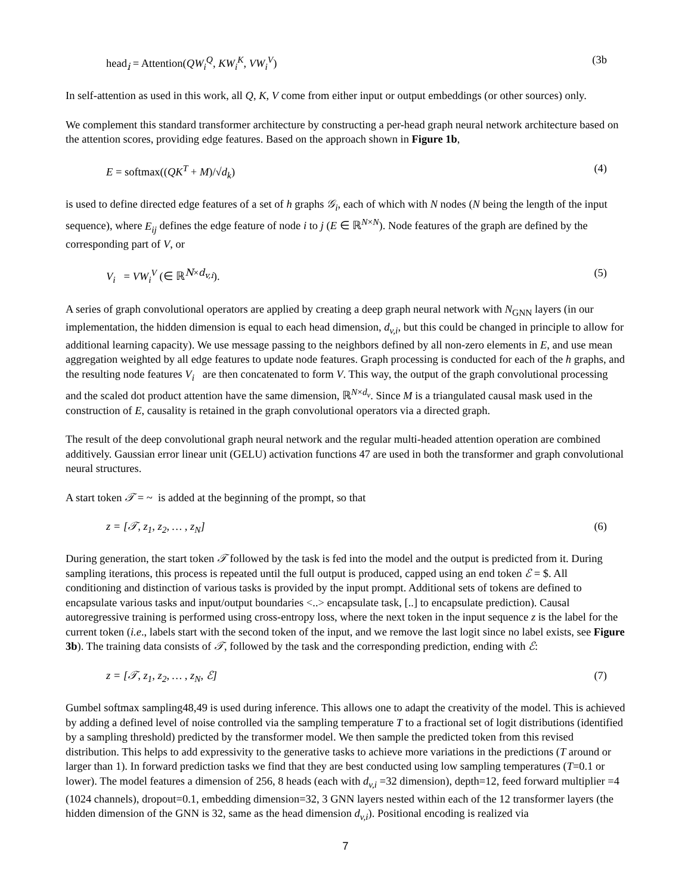head<sub>i</sub> = Attention(QW<sub>i</sub><sup>Q</sup>, KW<sub>i</sub><sup>K</sup>, VW<sub>i</sub><sup>V</sup>) (3b
In self-attention as used in this work, all Q, K, V come from either input or output embeddings (or other sources) only.
We complement this standard transformer architecture by constructing a per-head graph neural network architecture based on the attention scores, providing edge features. Based on the approach shown in Figure 1b,
E = softmax((QK<sup>T</sup> + M)/√d<sub>k</sub>) (4)
is used to define directed edge features of a set of h graphs 𝒢<sub>i</sub>, each of which with N nodes (N being the length of the input sequence), where E<sub>ij</sub> defines the edge feature of node i to j (E ∈ ℝ<sup>N×N</sup>). Node features of the graph are defined by the corresponding part of V, or
V<sub>i</sub> = VW<sub>i</sub><sup>V</sup> (∈ ℝ<sup>N×d<sub>v,i</sub></sup>). (5)
A series of graph convolutional operators are applied by creating a deep graph neural network with N<sub>GNN</sub> layers (in our implementation, the hidden dimension is equal to each head dimension, d<sub>v,i</sub>, but this could be changed in principle to allow for additional learning capacity). We use message passing to the neighbors defined by all non-zero elements in E, and use mean aggregation weighted by all edge features to update node features. Graph processing is conducted for each of the h graphs, and the resulting node features V<sub>i</sub> are then concatenated to form V. This way, the output of the graph convolutional processing and the scaled dot product attention have the same dimension, ℝ<sup>N×d<sub>v</sub></sup>. Since M is a triangulated causal mask used in the construction of E, causality is retained in the graph convolutional operators via a directed graph.
The result of the deep convolutional graph neural network and the regular multi-headed attention operation are combined additively. Gaussian error linear unit (GELU) activation functions 47 are used in both the transformer and graph convolutional neural structures.
A start token 𝒯 = ~ is added at the beginning of the prompt, so that
z = [𝒯, z<sub>1</sub>, z<sub>2</sub>, … , z<sub>N</sub>] (6)
During generation, the start token 𝒯 followed by the task is fed into the model and the output is predicted from it. During sampling iterations, this process is repeated until the full output is produced, capped using an end token ℰ = $. All conditioning and distinction of various tasks is provided by the input prompt. Additional sets of tokens are defined to encapsulate various tasks and input/output boundaries <..> encapsulate task, [..] to encapsulate prediction). Causal autoregressive training is performed using cross-entropy loss, where the next token in the input sequence z is the label for the current token (i.e., labels start with the second token of the input, and we remove the last logit since no label exists, see Figure 3b). The training data consists of 𝒯, followed by the task and the corresponding prediction, ending with ℰ:
z = [𝒯, z<sub>1</sub>, z<sub>2</sub>, … , z<sub>N</sub>, ℰ] (7)
Gumbel softmax sampling48,49 is used during inference. This allows one to adapt the creativity of the model. This is achieved by adding a defined level of noise controlled via the sampling temperature T to a fractional set of logit distributions (identified by a sampling threshold) predicted by the transformer model. We then sample the predicted token from this revised distribution. This helps to add expressivity to the generative tasks to achieve more variations in the predictions (T around or larger than 1). In forward prediction tasks we find that they are best conducted using low sampling temperatures (T=0.1 or lower). The model features a dimension of 256, 8 heads (each with d<sub>v,i</sub> =32 dimension), depth=12, feed forward multiplier =4 (1024 channels), dropout=0.1, embedding dimension=32, 3 GNN layers nested within each of the 12 transformer layers (the hidden dimension of the GNN is 32, same as the head dimension d<sub>v,i</sub>). Positional encoding is realized via
7